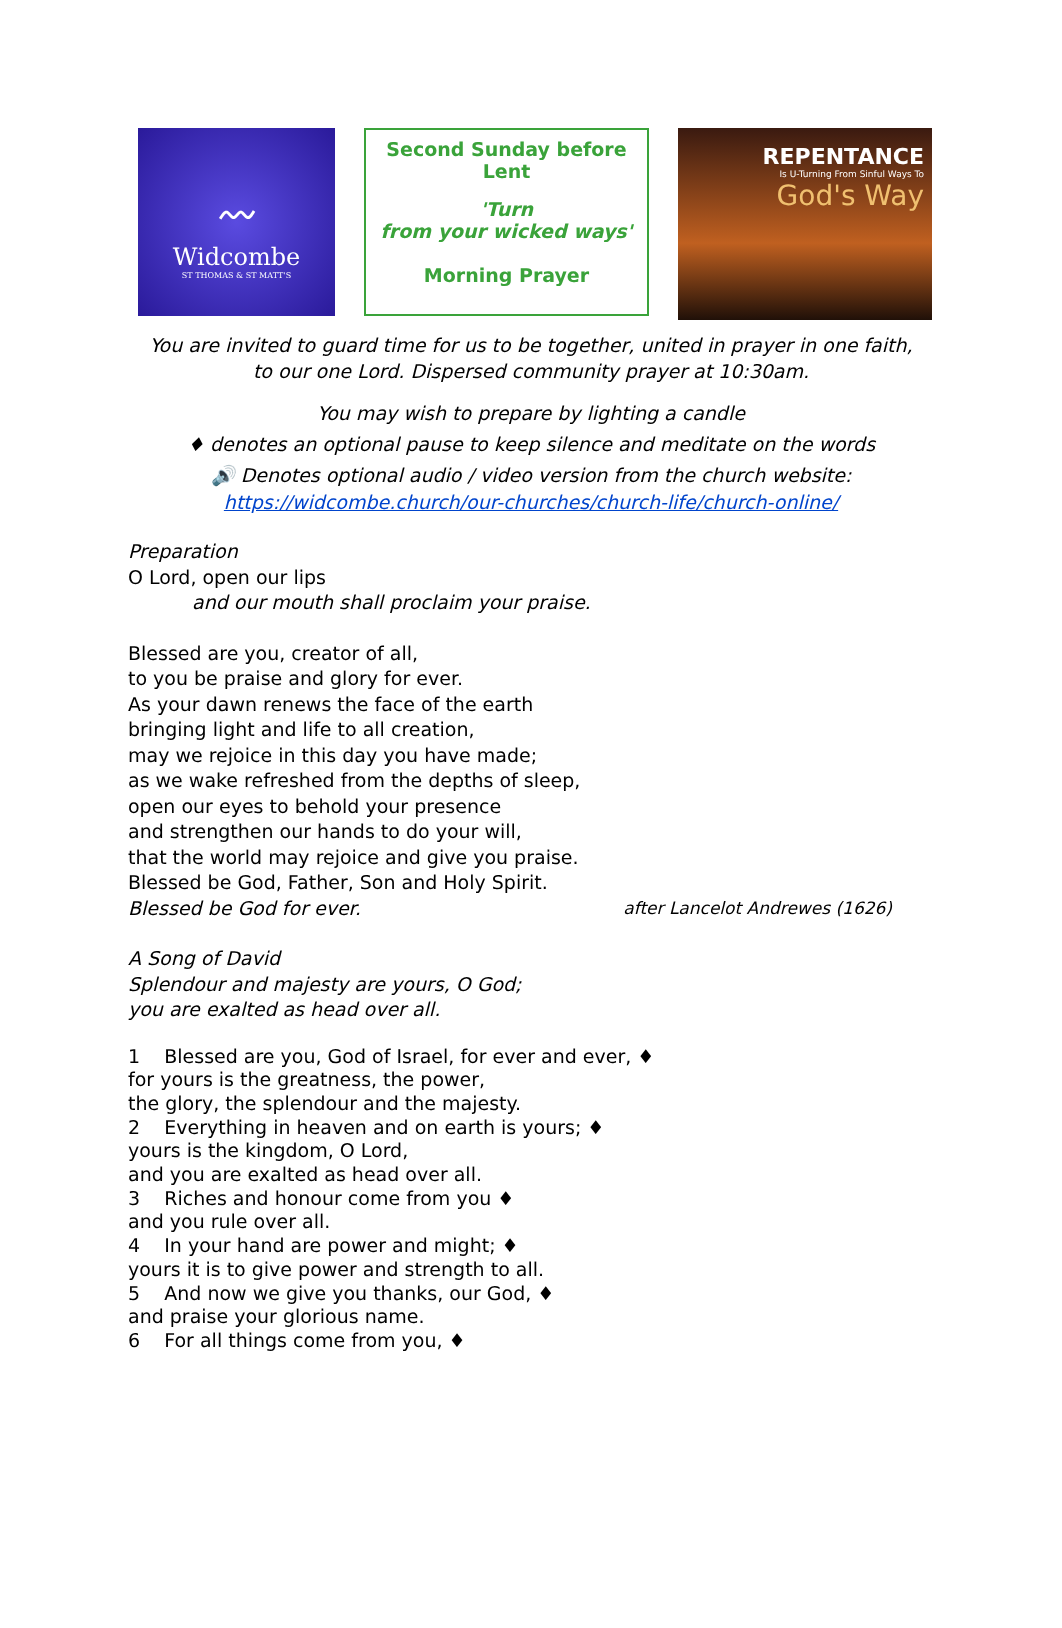〰
Widcombe
ST THOMAS & ST MATT'S
Second Sunday before
Lent
'Turn
from your wicked ways'
Morning Prayer
REPENTANCE
Is U-Turning From Sinful Ways To
God's Way
You are invited to guard time for us to be together, united in prayer in one faith,
to our one Lord. Dispersed community prayer at 10:30am.
You may wish to prepare by lighting a candle
♦ denotes an optional pause to keep silence and meditate on the words
🔊 Denotes optional audio / video version from the church website:
https://widcombe.church/our-churches/church-life/church-online/
Preparation
O Lord, open our lips
and our mouth shall proclaim your praise.
Blessed are you, creator of all,
to you be praise and glory for ever.
As your dawn renews the face of the earth
bringing light and life to all creation,
may we rejoice in this day you have made;
as we wake refreshed from the depths of sleep,
open our eyes to behold your presence
and strengthen our hands to do your will,
that the world may rejoice and give you praise.
Blessed be God, Father, Son and Holy Spirit.
Blessed be God for ever. after Lancelot Andrewes (1626)
A Song of David
Splendour and majesty are yours, O God;
you are exalted as head over all.
1 Blessed are you, God of Israel, for ever and ever, ♦
for yours is the greatness, the power,
the glory, the splendour and the majesty.
2 Everything in heaven and on earth is yours; ♦
yours is the kingdom, O Lord,
and you are exalted as head over all.
3 Riches and honour come from you ♦
and you rule over all.
4 In your hand are power and might; ♦
yours it is to give power and strength to all.
5 And now we give you thanks, our God, ♦
and praise your glorious name.
6 For all things come from you, ♦